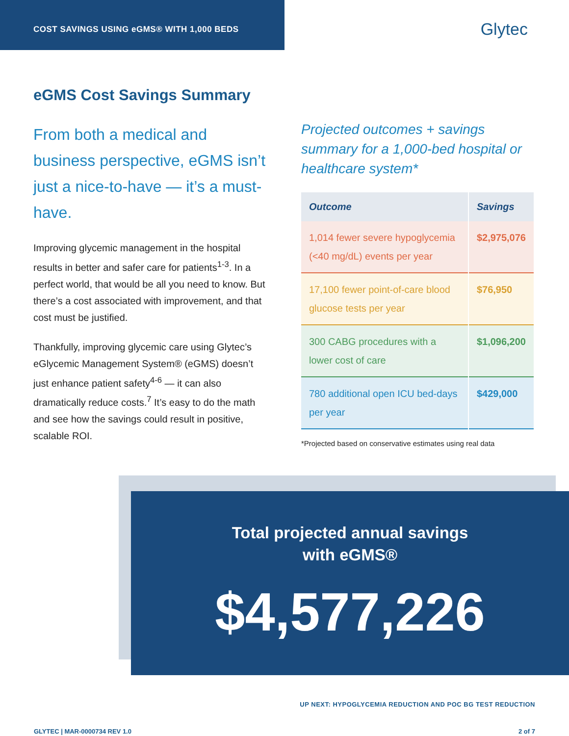COST SAVINGS USING eGMS® WITH 1,000 BEDS
Glytec
eGMS Cost Savings Summary
From both a medical and business perspective, eGMS isn’t just a nice-to-have — it’s a must-have.
Improving glycemic management in the hospital results in better and safer care for patients<sup>1-3</sup>. In a perfect world, that would be all you need to know. But there’s a cost associated with improvement, and that cost must be justified.
Thankfully, improving glycemic care using Glytec’s eGlycemic Management System® (eGMS) doesn’t just enhance patient safety<sup>4-6</sup> — it can also dramatically reduce costs.<sup>7</sup> It’s easy to do the math and see how the savings could result in positive, scalable ROI.
Projected outcomes + savings summary for a 1,000-bed hospital or healthcare system*
| Outcome | Savings |
| --- | --- |
| 1,014 fewer severe hypoglycemia (<40 mg/dL) events per year | $2,975,076 |
| 17,100 fewer point-of-care blood glucose tests per year | $76,950 |
| 300 CABG procedures with a lower cost of care | $1,096,200 |
| 780 additional open ICU bed-days per year | $429,000 |
*Projected based on conservative estimates using real data
Total projected annual savings
with eGMS®
$4,577,226
UP NEXT: HYPOGLYCEMIA REDUCTION AND POC BG TEST REDUCTION
GLYTEC | MAR-0000734 REV 1.0 2 of 7